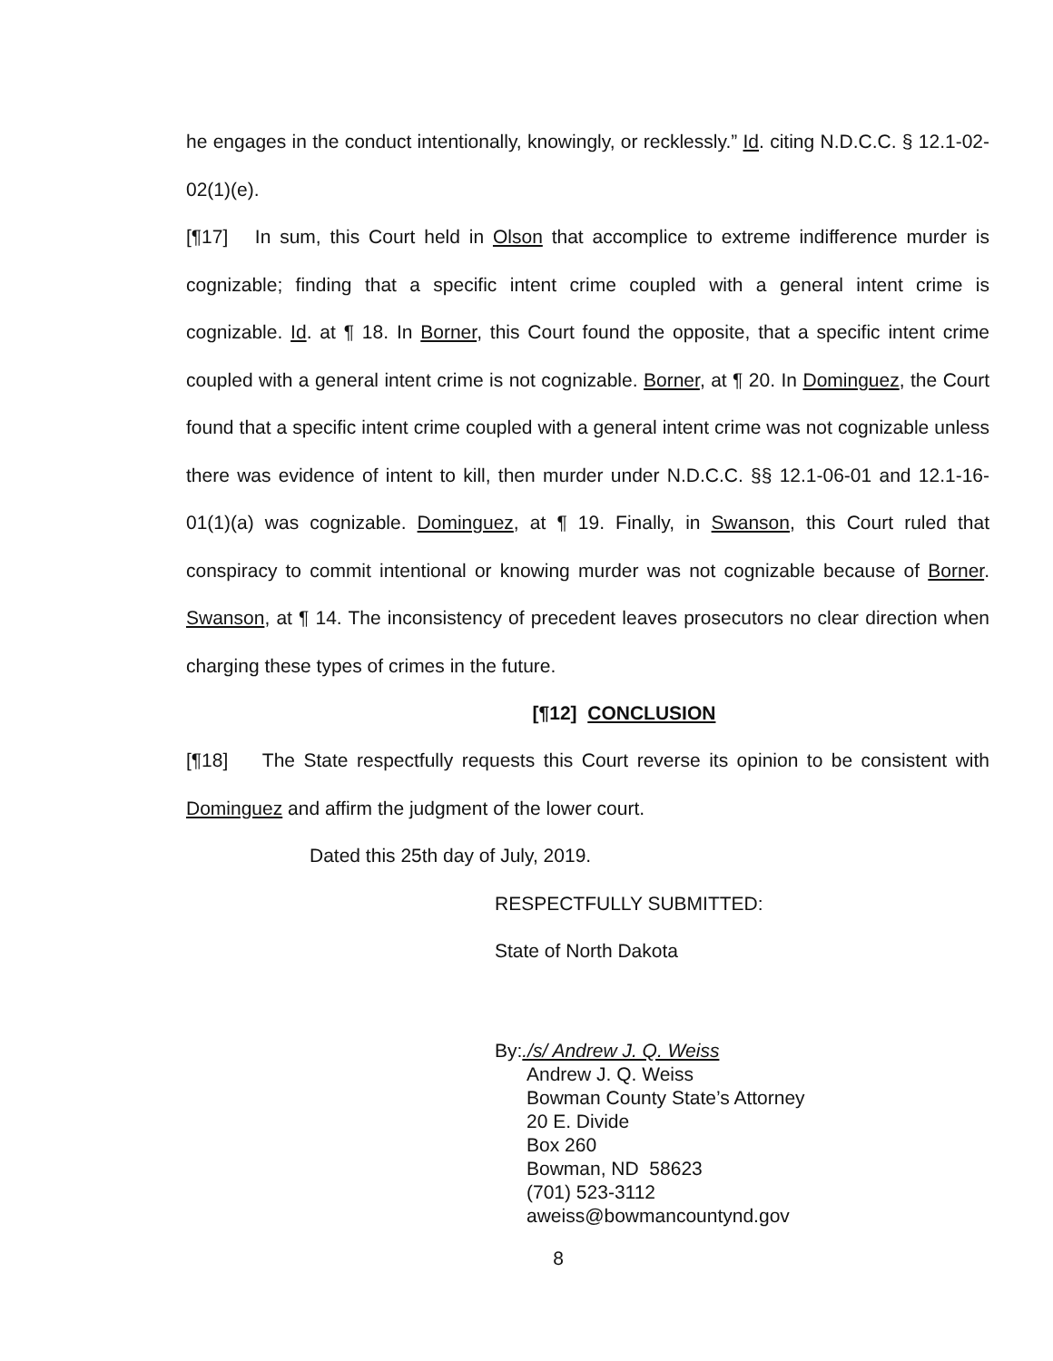he engages in the conduct intentionally, knowingly, or recklessly.” Id. citing N.D.C.C. § 12.1-02-02(1)(e).
[¶17] In sum, this Court held in Olson that accomplice to extreme indifference murder is cognizable; finding that a specific intent crime coupled with a general intent crime is cognizable. Id. at ¶ 18. In Borner, this Court found the opposite, that a specific intent crime coupled with a general intent crime is not cognizable. Borner, at ¶ 20. In Dominguez, the Court found that a specific intent crime coupled with a general intent crime was not cognizable unless there was evidence of intent to kill, then murder under N.D.C.C. §§ 12.1-06-01 and 12.1-16-01(1)(a) was cognizable. Dominguez, at ¶ 19. Finally, in Swanson, this Court ruled that conspiracy to commit intentional or knowing murder was not cognizable because of Borner. Swanson, at ¶ 14. The inconsistency of precedent leaves prosecutors no clear direction when charging these types of crimes in the future.
[¶12] CONCLUSION
[¶18] The State respectfully requests this Court reverse its opinion to be consistent with Dominguez and affirm the judgment of the lower court.
Dated this 25th day of July, 2019.
RESPECTFULLY SUBMITTED:
State of North Dakota
By:./s/ Andrew J. Q. Weiss
Andrew J. Q. Weiss
Bowman County State’s Attorney
20 E. Divide
Box 260
Bowman, ND 58623
(701) 523-3112
aweiss@bowmancountynd.gov
8